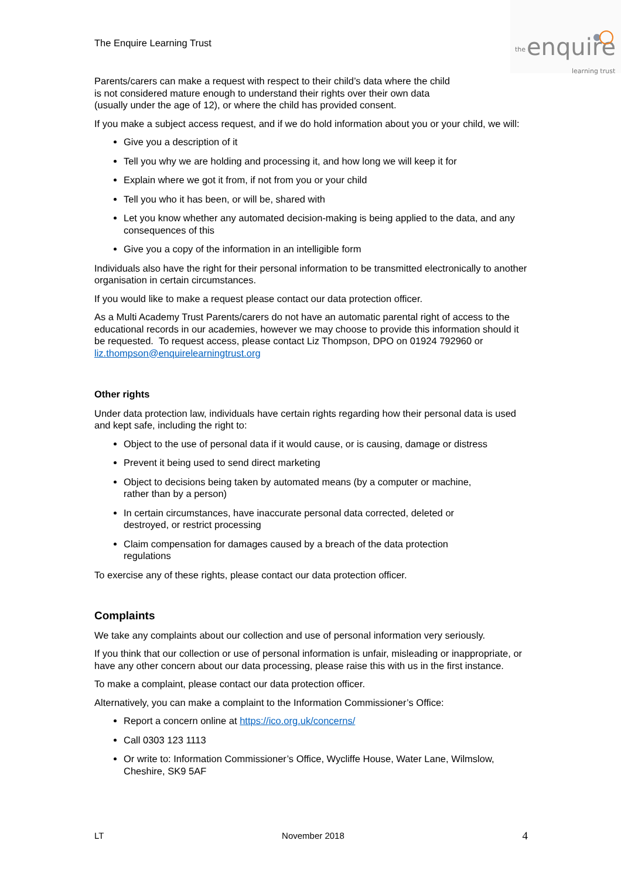The Enquire Learning Trust
the enquire
learning trust
Parents/carers can make a request with respect to their child’s data where the child
is not considered mature enough to understand their rights over their own data
(usually under the age of 12), or where the child has provided consent.
If you make a subject access request, and if we do hold information about you or your child, we will:
Give you a description of it
Tell you why we are holding and processing it, and how long we will keep it for
Explain where we got it from, if not from you or your child
Tell you who it has been, or will be, shared with
Let you know whether any automated decision-making is being applied to the data, and any consequences of this
Give you a copy of the information in an intelligible form
Individuals also have the right for their personal information to be transmitted electronically to another organisation in certain circumstances.
If you would like to make a request please contact our data protection officer.
As a Multi Academy Trust Parents/carers do not have an automatic parental right of access to the educational records in our academies, however we may choose to provide this information should it be requested. To request access, please contact Liz Thompson, DPO on 01924 792960 or liz.thompson@enquirelearningtrust.org
Other rights
Under data protection law, individuals have certain rights regarding how their personal data is used and kept safe, including the right to:
Object to the use of personal data if it would cause, or is causing, damage or distress
Prevent it being used to send direct marketing
Object to decisions being taken by automated means (by a computer or machine,
rather than by a person)
In certain circumstances, have inaccurate personal data corrected, deleted or
destroyed, or restrict processing
Claim compensation for damages caused by a breach of the data protection
regulations
To exercise any of these rights, please contact our data protection officer.
Complaints
We take any complaints about our collection and use of personal information very seriously.
If you think that our collection or use of personal information is unfair, misleading or inappropriate, or have any other concern about our data processing, please raise this with us in the first instance.
To make a complaint, please contact our data protection officer.
Alternatively, you can make a complaint to the Information Commissioner’s Office:
Report a concern online at https://ico.org.uk/concerns/
Call 0303 123 1113
Or write to: Information Commissioner’s Office, Wycliffe House, Water Lane, Wilmslow, Cheshire, SK9 5AF
LT November 2018 4